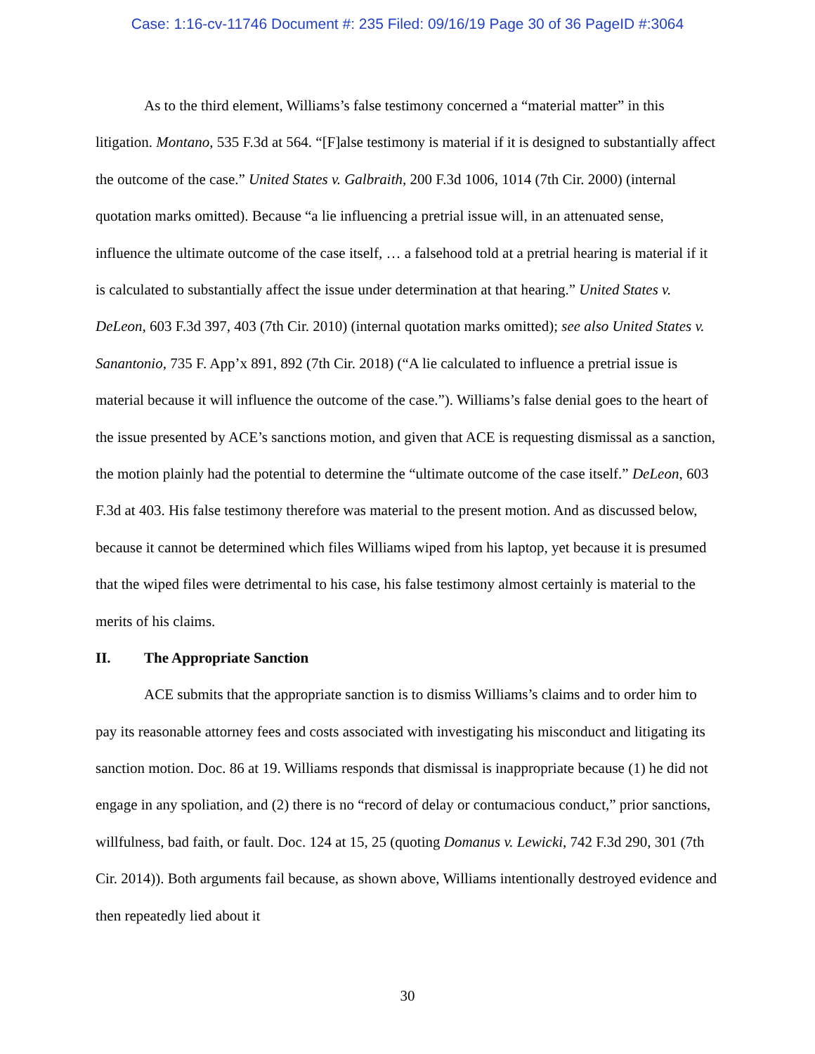Case: 1:16-cv-11746 Document #: 235 Filed: 09/16/19 Page 30 of 36 PageID #:3064
As to the third element, Williams’s false testimony concerned a “material matter” in this litigation. Montano, 535 F.3d at 564. “[F]alse testimony is material if it is designed to substantially affect the outcome of the case.” United States v. Galbraith, 200 F.3d 1006, 1014 (7th Cir. 2000) (internal quotation marks omitted). Because “a lie influencing a pretrial issue will, in an attenuated sense, influence the ultimate outcome of the case itself, … a falsehood told at a pretrial hearing is material if it is calculated to substantially affect the issue under determination at that hearing.” United States v. DeLeon, 603 F.3d 397, 403 (7th Cir. 2010) (internal quotation marks omitted); see also United States v. Sanantonio, 735 F. App’x 891, 892 (7th Cir. 2018) (“A lie calculated to influence a pretrial issue is material because it will influence the outcome of the case.”). Williams’s false denial goes to the heart of the issue presented by ACE’s sanctions motion, and given that ACE is requesting dismissal as a sanction, the motion plainly had the potential to determine the “ultimate outcome of the case itself.” DeLeon, 603 F.3d at 403. His false testimony therefore was material to the present motion. And as discussed below, because it cannot be determined which files Williams wiped from his laptop, yet because it is presumed that the wiped files were detrimental to his case, his false testimony almost certainly is material to the merits of his claims.
II. The Appropriate Sanction
ACE submits that the appropriate sanction is to dismiss Williams’s claims and to order him to pay its reasonable attorney fees and costs associated with investigating his misconduct and litigating its sanction motion. Doc. 86 at 19. Williams responds that dismissal is inappropriate because (1) he did not engage in any spoliation, and (2) there is no “record of delay or contumacious conduct,” prior sanctions, willfulness, bad faith, or fault. Doc. 124 at 15, 25 (quoting Domanus v. Lewicki, 742 F.3d 290, 301 (7th Cir. 2014)). Both arguments fail because, as shown above, Williams intentionally destroyed evidence and then repeatedly lied about it
30